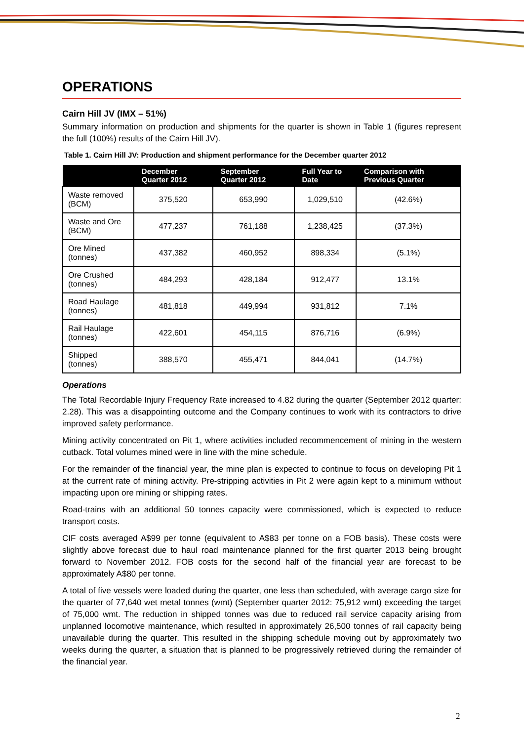OPERATIONS
Cairn Hill JV (IMX – 51%)
Summary information on production and shipments for the quarter is shown in Table 1 (figures represent the full (100%) results of the Cairn Hill JV).
Table 1. Cairn Hill JV: Production and shipment performance for the December quarter 2012
| | December Quarter 2012 | September Quarter 2012 | Full Year to Date | Comparison with Previous Quarter |
| --- | --- | --- | --- | --- |
| Waste removed (BCM) | 375,520 | 653,990 | 1,029,510 | (42.6%) |
| Waste and Ore (BCM) | 477,237 | 761,188 | 1,238,425 | (37.3%) |
| Ore Mined (tonnes) | 437,382 | 460,952 | 898,334 | (5.1%) |
| Ore Crushed (tonnes) | 484,293 | 428,184 | 912,477 | 13.1% |
| Road Haulage (tonnes) | 481,818 | 449,994 | 931,812 | 7.1% |
| Rail Haulage (tonnes) | 422,601 | 454,115 | 876,716 | (6.9%) |
| Shipped (tonnes) | 388,570 | 455,471 | 844,041 | (14.7%) |
Operations
The Total Recordable Injury Frequency Rate increased to 4.82 during the quarter (September 2012 quarter: 2.28). This was a disappointing outcome and the Company continues to work with its contractors to drive improved safety performance.
Mining activity concentrated on Pit 1, where activities included recommencement of mining in the western cutback. Total volumes mined were in line with the mine schedule.
For the remainder of the financial year, the mine plan is expected to continue to focus on developing Pit 1 at the current rate of mining activity. Pre-stripping activities in Pit 2 were again kept to a minimum without impacting upon ore mining or shipping rates.
Road-trains with an additional 50 tonnes capacity were commissioned, which is expected to reduce transport costs.
CIF costs averaged A$99 per tonne (equivalent to A$83 per tonne on a FOB basis). These costs were slightly above forecast due to haul road maintenance planned for the first quarter 2013 being brought forward to November 2012. FOB costs for the second half of the financial year are forecast to be approximately A$80 per tonne.
A total of five vessels were loaded during the quarter, one less than scheduled, with average cargo size for the quarter of 77,640 wet metal tonnes (wmt) (September quarter 2012: 75,912 wmt) exceeding the target of 75,000 wmt. The reduction in shipped tonnes was due to reduced rail service capacity arising from unplanned locomotive maintenance, which resulted in approximately 26,500 tonnes of rail capacity being unavailable during the quarter. This resulted in the shipping schedule moving out by approximately two weeks during the quarter, a situation that is planned to be progressively retrieved during the remainder of the financial year.
2